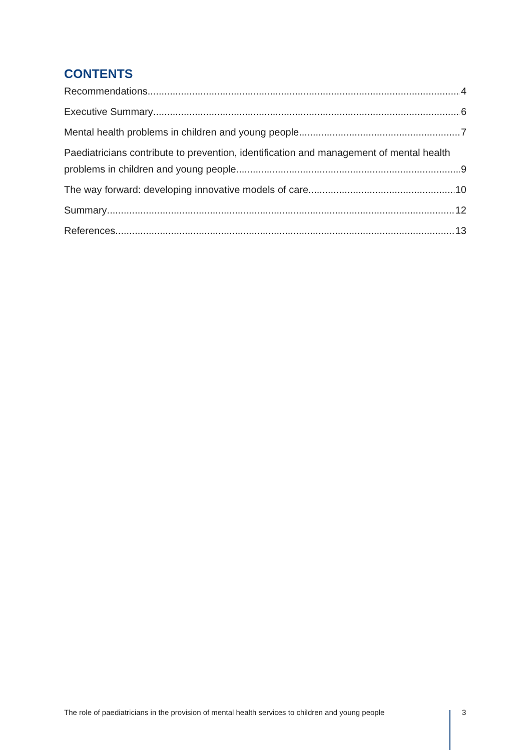CONTENTS
Recommendations 4
Executive Summary 6
Mental health problems in children and young people 7
Paediatricians contribute to prevention, identification and management of mental health
problems in children and young people 9
The way forward: developing innovative models of care 10
Summary 12
References 13
The role of paediatricians in the provision of mental health services to children and young people
3